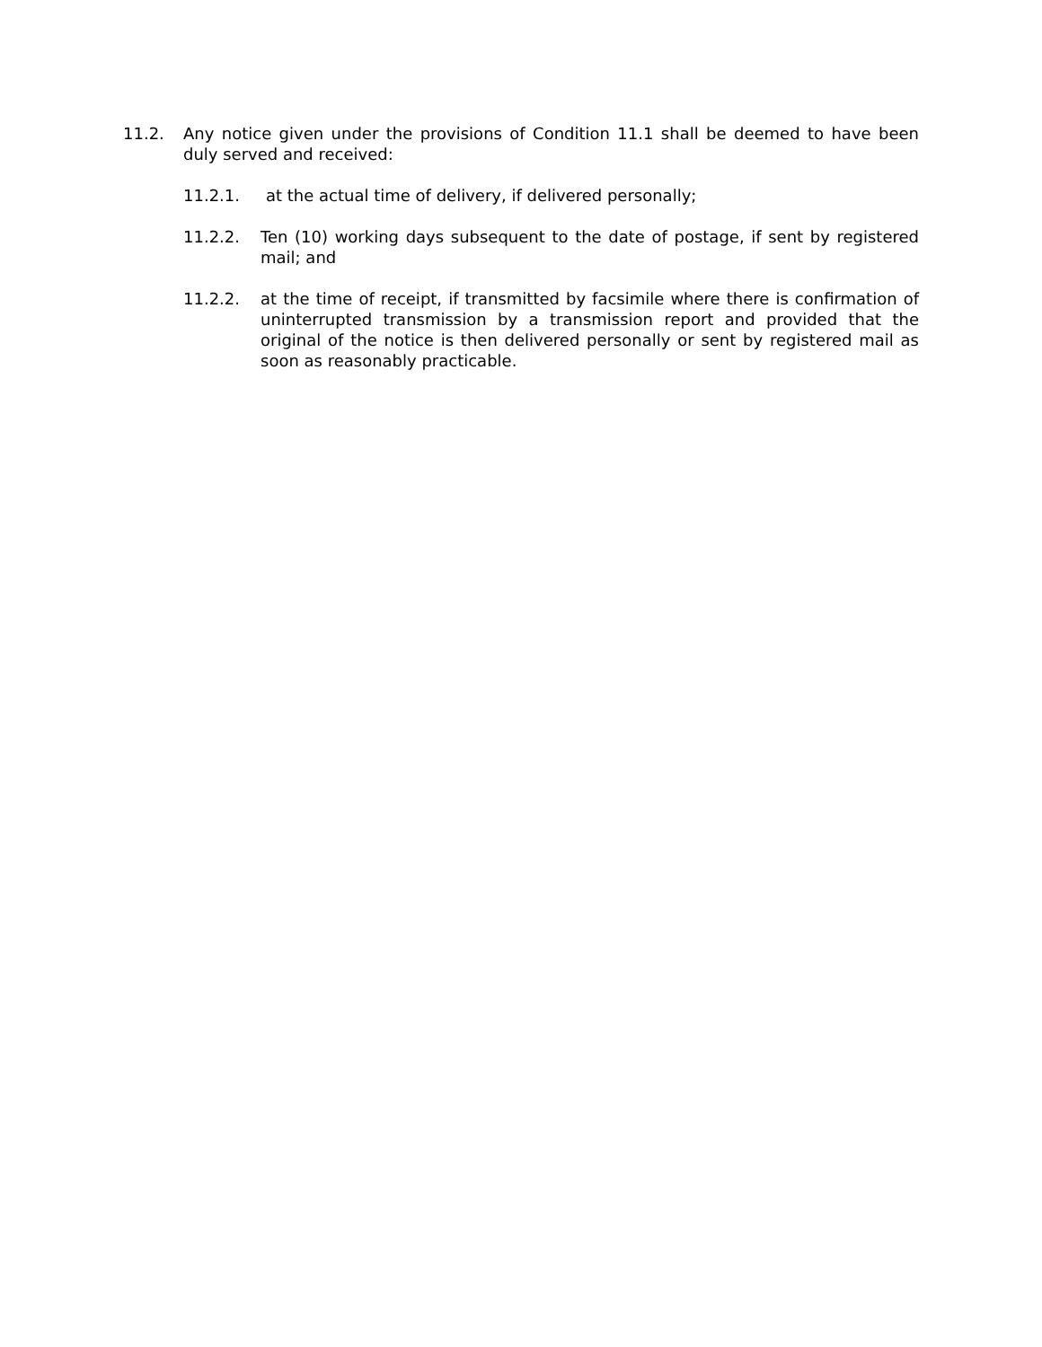11.2. Any notice given under the provisions of Condition 11.1 shall be deemed to have been duly served and received:
11.2.1. at the actual time of delivery, if delivered personally;
11.2.2. Ten (10) working days subsequent to the date of postage, if sent by registered mail; and
11.2.2. at the time of receipt, if transmitted by facsimile where there is confirmation of uninterrupted transmission by a transmission report and provided that the original of the notice is then delivered personally or sent by registered mail as soon as reasonably practicable.